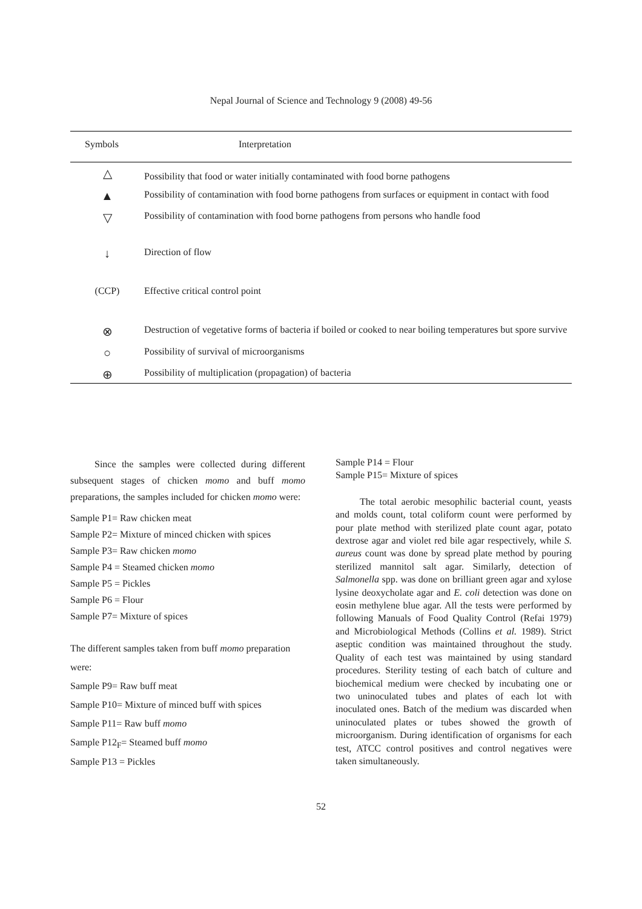Nepal Journal of Science and Technology 9 (2008) 49-56
| Symbols | Interpretation |
| --- | --- |
| △ | Possibility that food or water initially contaminated with food borne pathogens |
| ▲ | Possibility of contamination with food borne pathogens from surfaces or equipment in contact with food |
| ▽ | Possibility of contamination with food borne pathogens from persons who handle food |
| ↓ | Direction of flow |
| (CCP) | Effective critical control point |
| ⊗ | Destruction of vegetative forms of bacteria if boiled or cooked to near boiling temperatures but spore survive |
| ○ | Possibility of survival of microorganisms |
| ⊕ | Possibility of multiplication (propagation) of bacteria |
Since the samples were collected during different subsequent stages of chicken momo and buff momo preparations, the samples included for chicken momo were:
Sample P1= Raw chicken meat
Sample P2= Mixture of minced chicken with spices
Sample P3= Raw chicken momo
Sample P4 = Steamed chicken momo
Sample P5 = Pickles
Sample P6 = Flour
Sample P7= Mixture of spices
The different samples taken from buff momo preparation
were:
Sample P9= Raw buff meat
Sample P10= Mixture of minced buff with spices
Sample P11= Raw buff momo
Sample P12<sub>F</sub>= Steamed buff momo
Sample P13 = Pickles
Sample P14 = Flour
Sample P15= Mixture of spices
The total aerobic mesophilic bacterial count, yeasts and molds count, total coliform count were performed by pour plate method with sterilized plate count agar, potato dextrose agar and violet red bile agar respectively, while S. aureus count was done by spread plate method by pouring sterilized mannitol salt agar. Similarly, detection of Salmonella spp. was done on brilliant green agar and xylose lysine deoxycholate agar and E. coli detection was done on eosin methylene blue agar. All the tests were performed by following Manuals of Food Quality Control (Refai 1979) and Microbiological Methods (Collins et al. 1989). Strict aseptic condition was maintained throughout the study. Quality of each test was maintained by using standard procedures. Sterility testing of each batch of culture and biochemical medium were checked by incubating one or two uninoculated tubes and plates of each lot with inoculated ones. Batch of the medium was discarded when uninoculated plates or tubes showed the growth of microorganism. During identification of organisms for each test, ATCC control positives and control negatives were taken simultaneously.
52